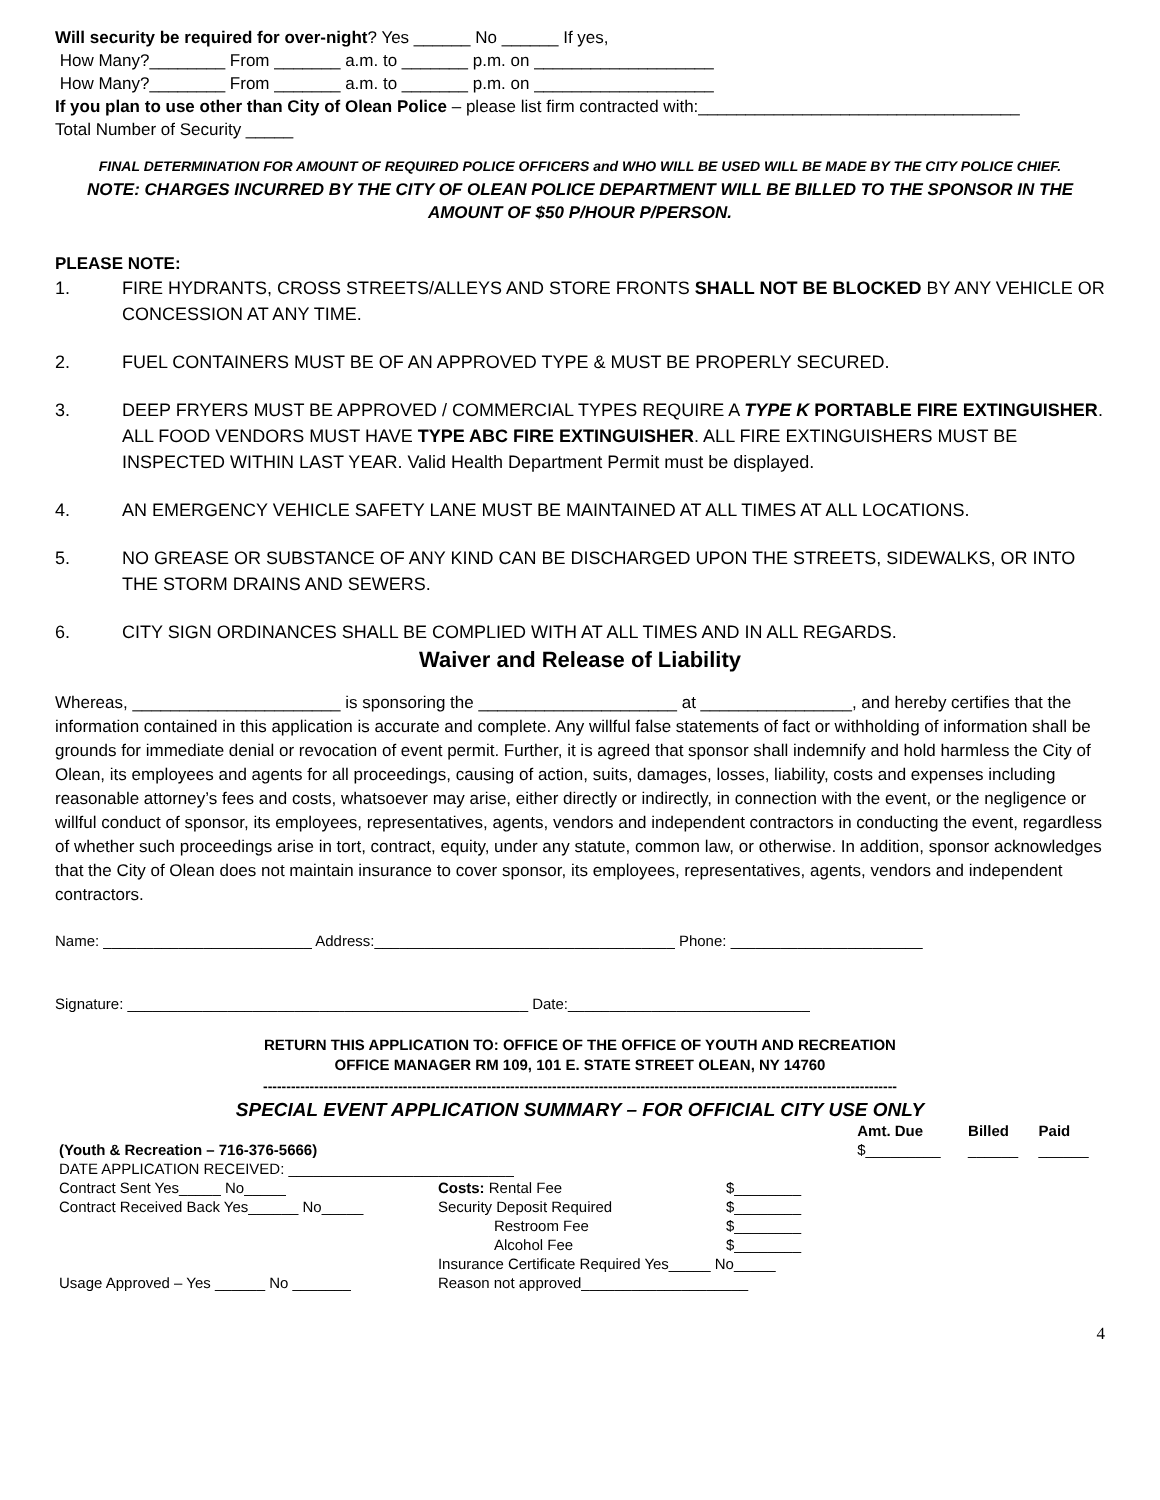Will security be required for over-night? Yes ______ No ______ If yes,
How Many?________ From _______ a.m. to _______ p.m. on ___________________
How Many?________ From _______ a.m. to _______ p.m. on ___________________
If you plan to use other than City of Olean Police – please list firm contracted with:__________________________________
Total Number of Security _____
FINAL DETERMINATION FOR AMOUNT OF REQUIRED POLICE OFFICERS and WHO WILL BE USED WILL BE MADE BY THE CITY POLICE CHIEF.
NOTE: CHARGES INCURRED BY THE CITY OF OLEAN POLICE DEPARTMENT WILL BE BILLED TO THE SPONSOR IN THE AMOUNT OF $50 P/HOUR P/PERSON.
PLEASE NOTE:
1. FIRE HYDRANTS, CROSS STREETS/ALLEYS AND STORE FRONTS SHALL NOT BE BLOCKED BY ANY VEHICLE OR CONCESSION AT ANY TIME.
2. FUEL CONTAINERS MUST BE OF AN APPROVED TYPE & MUST BE PROPERLY SECURED.
3. DEEP FRYERS MUST BE APPROVED / COMMERCIAL TYPES REQUIRE A TYPE K PORTABLE FIRE EXTINGUISHER. ALL FOOD VENDORS MUST HAVE TYPE ABC FIRE EXTINGUISHER. ALL FIRE EXTINGUISHERS MUST BE INSPECTED WITHIN LAST YEAR. Valid Health Department Permit must be displayed.
4. AN EMERGENCY VEHICLE SAFETY LANE MUST BE MAINTAINED AT ALL TIMES AT ALL LOCATIONS.
5. NO GREASE OR SUBSTANCE OF ANY KIND CAN BE DISCHARGED UPON THE STREETS, SIDEWALKS, OR INTO THE STORM DRAINS AND SEWERS.
6. CITY SIGN ORDINANCES SHALL BE COMPLIED WITH AT ALL TIMES AND IN ALL REGARDS.
Waiver and Release of Liability
Whereas, ______________________ is sponsoring the _____________________ at ________________, and hereby certifies that the information contained in this application is accurate and complete. Any willful false statements of fact or withholding of information shall be grounds for immediate denial or revocation of event permit. Further, it is agreed that sponsor shall indemnify and hold harmless the City of Olean, its employees and agents for all proceedings, causing of action, suits, damages, losses, liability, costs and expenses including reasonable attorney’s fees and costs, whatsoever may arise, either directly or indirectly, in connection with the event, or the negligence or willful conduct of sponsor, its employees, representatives, agents, vendors and independent contractors in conducting the event, regardless of whether such proceedings arise in tort, contract, equity, under any statute, common law, or otherwise. In addition, sponsor acknowledges that the City of Olean does not maintain insurance to cover sponsor, its employees, representatives, agents, vendors and independent contractors.
Name: _________________________ Address:____________________________________ Phone: _______________________
Signature: ________________________________________________ Date:_____________________________
RETURN THIS APPLICATION TO: OFFICE OF THE OFFICE OF YOUTH AND RECREATION
OFFICE MANAGER RM 109, 101 E. STATE STREET OLEAN, NY 14760
----------------------------------------------------------------------------------------------------------------------------------------
SPECIAL EVENT APPLICATION SUMMARY – FOR OFFICIAL CITY USE ONLY
| | | | Amt. Due | Billed | Paid |
| (Youth & Recreation – 716-376-5666) | | | $_________ | ______ | ______ |
| DATE APPLICATION RECEIVED: ___________________________ | | | | | |
| Contract Sent Yes_____ No_____ | Costs: Rental Fee | $________ | | | |
| Contract Received Back Yes______ No_____ | Security Deposit Required | $________ | | | |
| | Restroom Fee | $________ | | | |
| | Alcohol Fee | $________ | | | |
| | Insurance Certificate Required Yes_____ No_____ | | | | |
| Usage Approved – Yes ______ No _______ | Reason not approved____________________ | | | | |
4